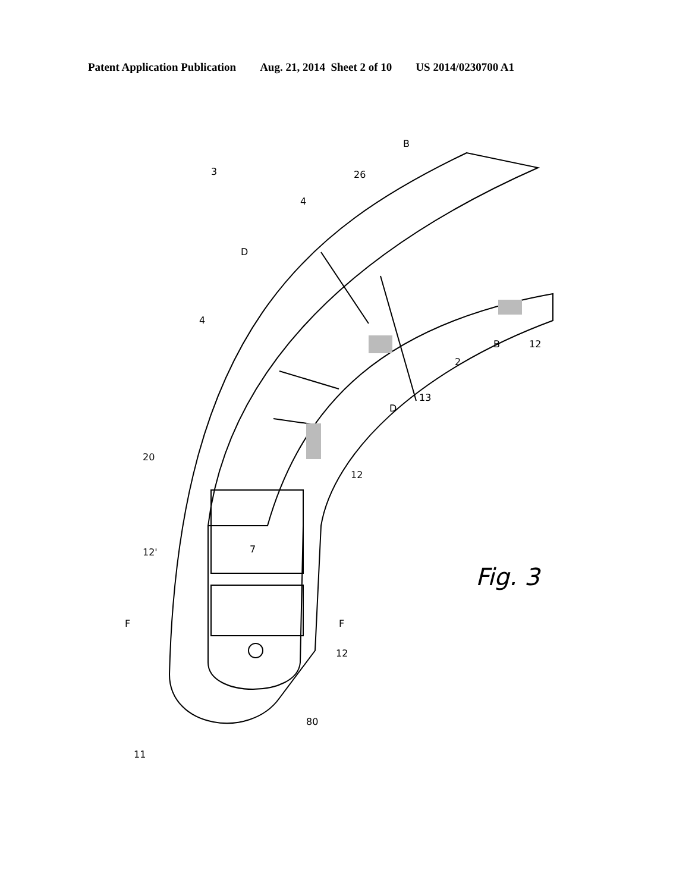Patent Application Publication Aug. 21, 2014 Sheet 2 of 10 US 2014/0230700 A1
3
4
4
D
D
B
B
26
20
13
2
12
12
12'
7
12
80
F
F
11
Fig. 3